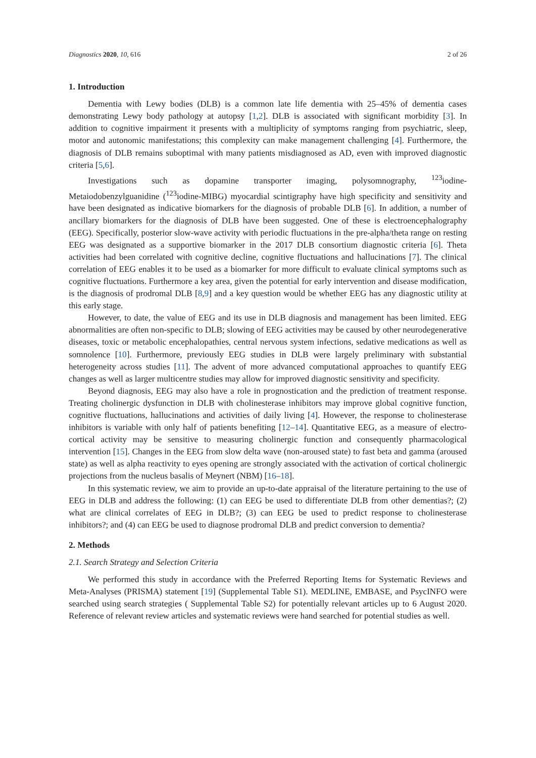Diagnostics 2020, 10, 616 2 of 26
1. Introduction
Dementia with Lewy bodies (DLB) is a common late life dementia with 25–45% of dementia cases demonstrating Lewy body pathology at autopsy [1,2]. DLB is associated with significant morbidity [3]. In addition to cognitive impairment it presents with a multiplicity of symptoms ranging from psychiatric, sleep, motor and autonomic manifestations; this complexity can make management challenging [4]. Furthermore, the diagnosis of DLB remains suboptimal with many patients misdiagnosed as AD, even with improved diagnostic criteria [5,6].
Investigations such as dopamine transporter imaging, polysomnography, <sup>123</sup>iodine-Metaiodobenzylguanidine (<sup>123</sup>iodine-MIBG) myocardial scintigraphy have high specificity and sensitivity and have been designated as indicative biomarkers for the diagnosis of probable DLB [6]. In addition, a number of ancillary biomarkers for the diagnosis of DLB have been suggested. One of these is electroencephalography (EEG). Specifically, posterior slow-wave activity with periodic fluctuations in the pre-alpha/theta range on resting EEG was designated as a supportive biomarker in the 2017 DLB consortium diagnostic criteria [6]. Theta activities had been correlated with cognitive decline, cognitive fluctuations and hallucinations [7]. The clinical correlation of EEG enables it to be used as a biomarker for more difficult to evaluate clinical symptoms such as cognitive fluctuations. Furthermore a key area, given the potential for early intervention and disease modification, is the diagnosis of prodromal DLB [8,9] and a key question would be whether EEG has any diagnostic utility at this early stage.
However, to date, the value of EEG and its use in DLB diagnosis and management has been limited. EEG abnormalities are often non-specific to DLB; slowing of EEG activities may be caused by other neurodegenerative diseases, toxic or metabolic encephalopathies, central nervous system infections, sedative medications as well as somnolence [10]. Furthermore, previously EEG studies in DLB were largely preliminary with substantial heterogeneity across studies [11]. The advent of more advanced computational approaches to quantify EEG changes as well as larger multicentre studies may allow for improved diagnostic sensitivity and specificity.
Beyond diagnosis, EEG may also have a role in prognostication and the prediction of treatment response. Treating cholinergic dysfunction in DLB with cholinesterase inhibitors may improve global cognitive function, cognitive fluctuations, hallucinations and activities of daily living [4]. However, the response to cholinesterase inhibitors is variable with only half of patients benefiting [12–14]. Quantitative EEG, as a measure of electro-cortical activity may be sensitive to measuring cholinergic function and consequently pharmacological intervention [15]. Changes in the EEG from slow delta wave (non-aroused state) to fast beta and gamma (aroused state) as well as alpha reactivity to eyes opening are strongly associated with the activation of cortical cholinergic projections from the nucleus basalis of Meynert (NBM) [16–18].
In this systematic review, we aim to provide an up-to-date appraisal of the literature pertaining to the use of EEG in DLB and address the following: (1) can EEG be used to differentiate DLB from other dementias?; (2) what are clinical correlates of EEG in DLB?; (3) can EEG be used to predict response to cholinesterase inhibitors?; and (4) can EEG be used to diagnose prodromal DLB and predict conversion to dementia?
2. Methods
2.1. Search Strategy and Selection Criteria
We performed this study in accordance with the Preferred Reporting Items for Systematic Reviews and Meta-Analyses (PRISMA) statement [19] (Supplemental Table S1). MEDLINE, EMBASE, and PsycINFO were searched using search strategies ( Supplemental Table S2) for potentially relevant articles up to 6 August 2020. Reference of relevant review articles and systematic reviews were hand searched for potential studies as well.